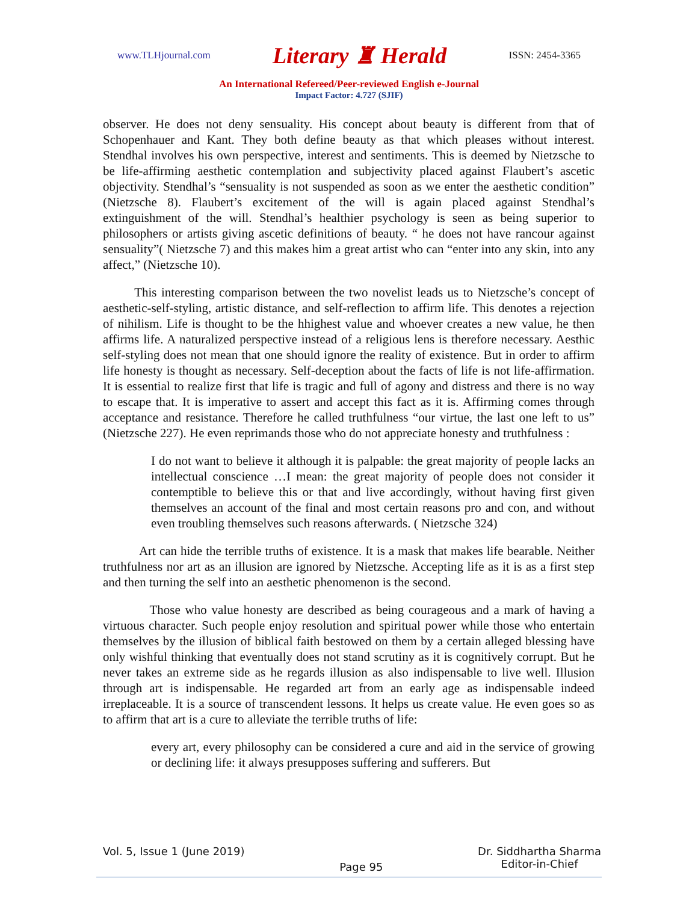www.TLHjournal.com Literary ♜ Herald ISSN: 2454-3365
An International Refereed/Peer-reviewed English e-Journal
Impact Factor: 4.727 (SJIF)
observer. He does not deny sensuality. His concept about beauty is different from that of Schopenhauer and Kant. They both define beauty as that which pleases without interest. Stendhal involves his own perspective, interest and sentiments. This is deemed by Nietzsche to be life-affirming aesthetic contemplation and subjectivity placed against Flaubert’s ascetic objectivity. Stendhal’s “sensuality is not suspended as soon as we enter the aesthetic condition” (Nietzsche 8). Flaubert’s excitement of the will is again placed against Stendhal’s extinguishment of the will. Stendhal’s healthier psychology is seen as being superior to philosophers or artists giving ascetic definitions of beauty. “ he does not have rancour against sensuality”( Nietzsche 7) and this makes him a great artist who can “enter into any skin, into any affect,” (Nietzsche 10).
This interesting comparison between the two novelist leads us to Nietzsche’s concept of aesthetic-self-styling, artistic distance, and self-reflection to affirm life. This denotes a rejection of nihilism. Life is thought to be the hhighest value and whoever creates a new value, he then affirms life. A naturalized perspective instead of a religious lens is therefore necessary. Aesthic self-styling does not mean that one should ignore the reality of existence. But in order to affirm life honesty is thought as necessary. Self-deception about the facts of life is not life-affirmation. It is essential to realize first that life is tragic and full of agony and distress and there is no way to escape that. It is imperative to assert and accept this fact as it is. Affirming comes through acceptance and resistance. Therefore he called truthfulness “our virtue, the last one left to us” (Nietzsche 227). He even reprimands those who do not appreciate honesty and truthfulness :
I do not want to believe it although it is palpable: the great majority of people lacks an intellectual conscience …I mean: the great majority of people does not consider it contemptible to believe this or that and live accordingly, without having first given themselves an account of the final and most certain reasons pro and con, and without even troubling themselves such reasons afterwards. ( Nietzsche 324)
Art can hide the terrible truths of existence. It is a mask that makes life bearable. Neither truthfulness nor art as an illusion are ignored by Nietzsche. Accepting life as it is as a first step and then turning the self into an aesthetic phenomenon is the second.
Those who value honesty are described as being courageous and a mark of having a virtuous character. Such people enjoy resolution and spiritual power while those who entertain themselves by the illusion of biblical faith bestowed on them by a certain alleged blessing have only wishful thinking that eventually does not stand scrutiny as it is cognitively corrupt. But he never takes an extreme side as he regards illusion as also indispensable to live well. Illusion through art is indispensable. He regarded art from an early age as indispensable indeed irreplaceable. It is a source of transcendent lessons. It helps us create value. He even goes so as to affirm that art is a cure to alleviate the terrible truths of life:
every art, every philosophy can be considered a cure and aid in the service of growing or declining life: it always presupposes suffering and sufferers. But
Vol. 5, Issue 1 (June 2019) Page 95 Dr. Siddhartha Sharma
Editor-in-Chief